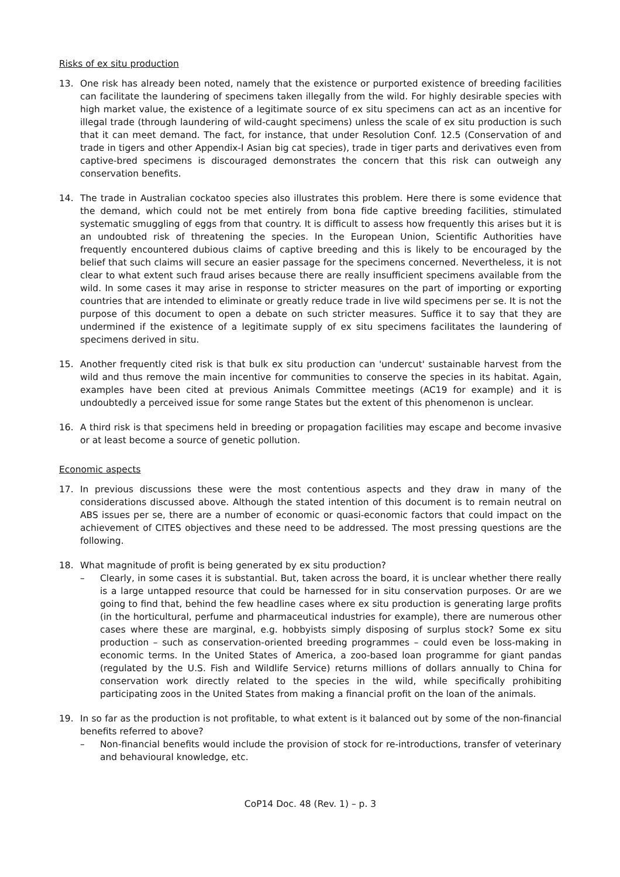Risks of ex situ production
13. One risk has already been noted, namely that the existence or purported existence of breeding facilities can facilitate the laundering of specimens taken illegally from the wild. For highly desirable species with high market value, the existence of a legitimate source of ex situ specimens can act as an incentive for illegal trade (through laundering of wild-caught specimens) unless the scale of ex situ production is such that it can meet demand. The fact, for instance, that under Resolution Conf. 12.5 (Conservation of and trade in tigers and other Appendix-I Asian big cat species), trade in tiger parts and derivatives even from captive-bred specimens is discouraged demonstrates the concern that this risk can outweigh any conservation benefits.
14. The trade in Australian cockatoo species also illustrates this problem. Here there is some evidence that the demand, which could not be met entirely from bona fide captive breeding facilities, stimulated systematic smuggling of eggs from that country. It is difficult to assess how frequently this arises but it is an undoubted risk of threatening the species. In the European Union, Scientific Authorities have frequently encountered dubious claims of captive breeding and this is likely to be encouraged by the belief that such claims will secure an easier passage for the specimens concerned. Nevertheless, it is not clear to what extent such fraud arises because there are really insufficient specimens available from the wild. In some cases it may arise in response to stricter measures on the part of importing or exporting countries that are intended to eliminate or greatly reduce trade in live wild specimens per se. It is not the purpose of this document to open a debate on such stricter measures. Suffice it to say that they are undermined if the existence of a legitimate supply of ex situ specimens facilitates the laundering of specimens derived in situ.
15. Another frequently cited risk is that bulk ex situ production can 'undercut' sustainable harvest from the wild and thus remove the main incentive for communities to conserve the species in its habitat. Again, examples have been cited at previous Animals Committee meetings (AC19 for example) and it is undoubtedly a perceived issue for some range States but the extent of this phenomenon is unclear.
16. A third risk is that specimens held in breeding or propagation facilities may escape and become invasive or at least become a source of genetic pollution.
Economic aspects
17. In previous discussions these were the most contentious aspects and they draw in many of the considerations discussed above. Although the stated intention of this document is to remain neutral on ABS issues per se, there are a number of economic or quasi-economic factors that could impact on the achievement of CITES objectives and these need to be addressed. The most pressing questions are the following.
18. What magnitude of profit is being generated by ex situ production?
– Clearly, in some cases it is substantial. But, taken across the board, it is unclear whether there really is a large untapped resource that could be harnessed for in situ conservation purposes. Or are we going to find that, behind the few headline cases where ex situ production is generating large profits (in the horticultural, perfume and pharmaceutical industries for example), there are numerous other cases where these are marginal, e.g. hobbyists simply disposing of surplus stock? Some ex situ production – such as conservation-oriented breeding programmes – could even be loss-making in economic terms. In the United States of America, a zoo-based loan programme for giant pandas (regulated by the U.S. Fish and Wildlife Service) returns millions of dollars annually to China for conservation work directly related to the species in the wild, while specifically prohibiting participating zoos in the United States from making a financial profit on the loan of the animals.
19. In so far as the production is not profitable, to what extent is it balanced out by some of the non-financial benefits referred to above?
– Non-financial benefits would include the provision of stock for re-introductions, transfer of veterinary and behavioural knowledge, etc.
CoP14 Doc. 48 (Rev. 1) – p. 3